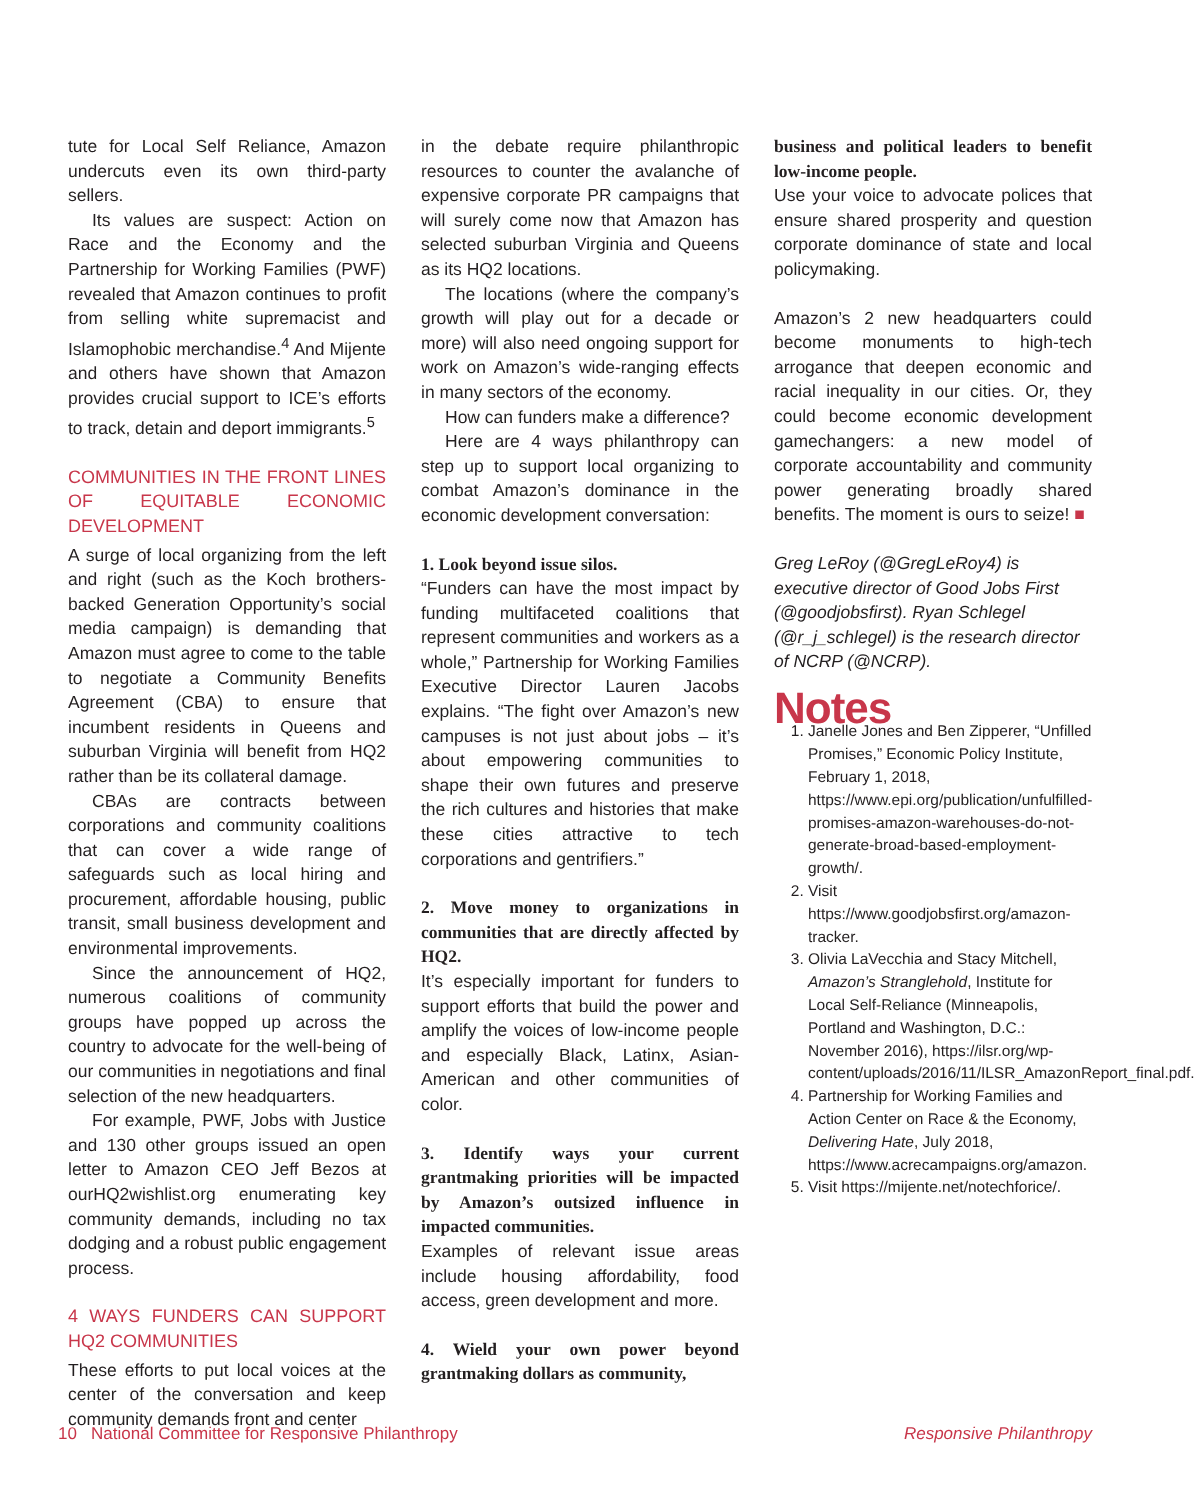tute for Local Self Reliance, Amazon undercuts even its own third-party sellers.
Its values are suspect: Action on Race and the Economy and the Partnership for Working Families (PWF) revealed that Amazon continues to profit from selling white supremacist and Islamophobic merchandise.<sup>4</sup> And Mijente and others have shown that Amazon provides crucial support to ICE’s efforts to track, detain and deport immigrants.<sup>5</sup>
COMMUNITIES IN THE FRONT LINES OF EQUITABLE ECONOMIC DEVELOPMENT
A surge of local organizing from the left and right (such as the Koch brothers-backed Generation Opportunity’s social media campaign) is demanding that Amazon must agree to come to the table to negotiate a Community Benefits Agreement (CBA) to ensure that incumbent residents in Queens and suburban Virginia will benefit from HQ2 rather than be its collateral damage.
CBAs are contracts between corporations and community coalitions that can cover a wide range of safeguards such as local hiring and procurement, affordable housing, public transit, small business development and environmental improvements.
Since the announcement of HQ2, numerous coalitions of community groups have popped up across the country to advocate for the well-being of our communities in negotiations and final selection of the new headquarters.
For example, PWF, Jobs with Justice and 130 other groups issued an open letter to Amazon CEO Jeff Bezos at ourHQ2wishlist.org enumerating key community demands, including no tax dodging and a robust public engagement process.
4 WAYS FUNDERS CAN SUPPORT HQ2 COMMUNITIES
These efforts to put local voices at the center of the conversation and keep community demands front and center
in the debate require philanthropic resources to counter the avalanche of expensive corporate PR campaigns that will surely come now that Amazon has selected suburban Virginia and Queens as its HQ2 locations.
The locations (where the company’s growth will play out for a decade or more) will also need ongoing support for work on Amazon’s wide-ranging effects in many sectors of the economy.
How can funders make a difference?
Here are 4 ways philanthropy can step up to support local organizing to combat Amazon’s dominance in the economic development conversation:
1. Look beyond issue silos.
“Funders can have the most impact by funding multifaceted coalitions that represent communities and workers as a whole,” Partnership for Working Families Executive Director Lauren Jacobs explains. “The fight over Amazon’s new campuses is not just about jobs – it’s about empowering communities to shape their own futures and preserve the rich cultures and histories that make these cities attractive to tech corporations and gentrifiers.”
2. Move money to organizations in communities that are directly affected by HQ2.
It’s especially important for funders to support efforts that build the power and amplify the voices of low-income people and especially Black, Latinx, Asian-American and other communities of color.
3. Identify ways your current grantmaking priorities will be impacted by Amazon’s outsized influence in impacted communities.
Examples of relevant issue areas include housing affordability, food access, green development and more.
4. Wield your own power beyond grantmaking dollars as community,
business and political leaders to benefit low-income people.
Use your voice to advocate polices that ensure shared prosperity and question corporate dominance of state and local policymaking.
Amazon’s 2 new headquarters could become monuments to high-tech arrogance that deepen economic and racial inequality in our cities. Or, they could become economic development gamechangers: a new model of corporate accountability and community power generating broadly shared benefits. The moment is ours to seize! ■
Greg LeRoy (@GregLeRoy4) is executive director of Good Jobs First (@goodjobsfirst). Ryan Schlegel (@r_j_schlegel) is the research director of NCRP (@NCRP).
Notes
1. Janelle Jones and Ben Zipperer, “Unfilled Promises,” Economic Policy Institute, February 1, 2018, https://www.epi.org/publication/unfulfilled-promises-amazon-warehouses-do-not-generate-broad-based-employment-growth/.
2. Visit https://www.goodjobsfirst.org/amazon-tracker.
3. Olivia LaVecchia and Stacy Mitchell, Amazon’s Stranglehold, Institute for Local Self-Reliance (Minneapolis, Portland and Washington, D.C.: November 2016), https://ilsr.org/wp-content/uploads/2016/11/ILSR_AmazonReport_final.pdf.
4. Partnership for Working Families and Action Center on Race & the Economy, Delivering Hate, July 2018, https://www.acrecampaigns.org/amazon.
5. Visit https://mijente.net/notechforice/.
10 National Committee for Responsive Philanthropy Responsive Philanthropy